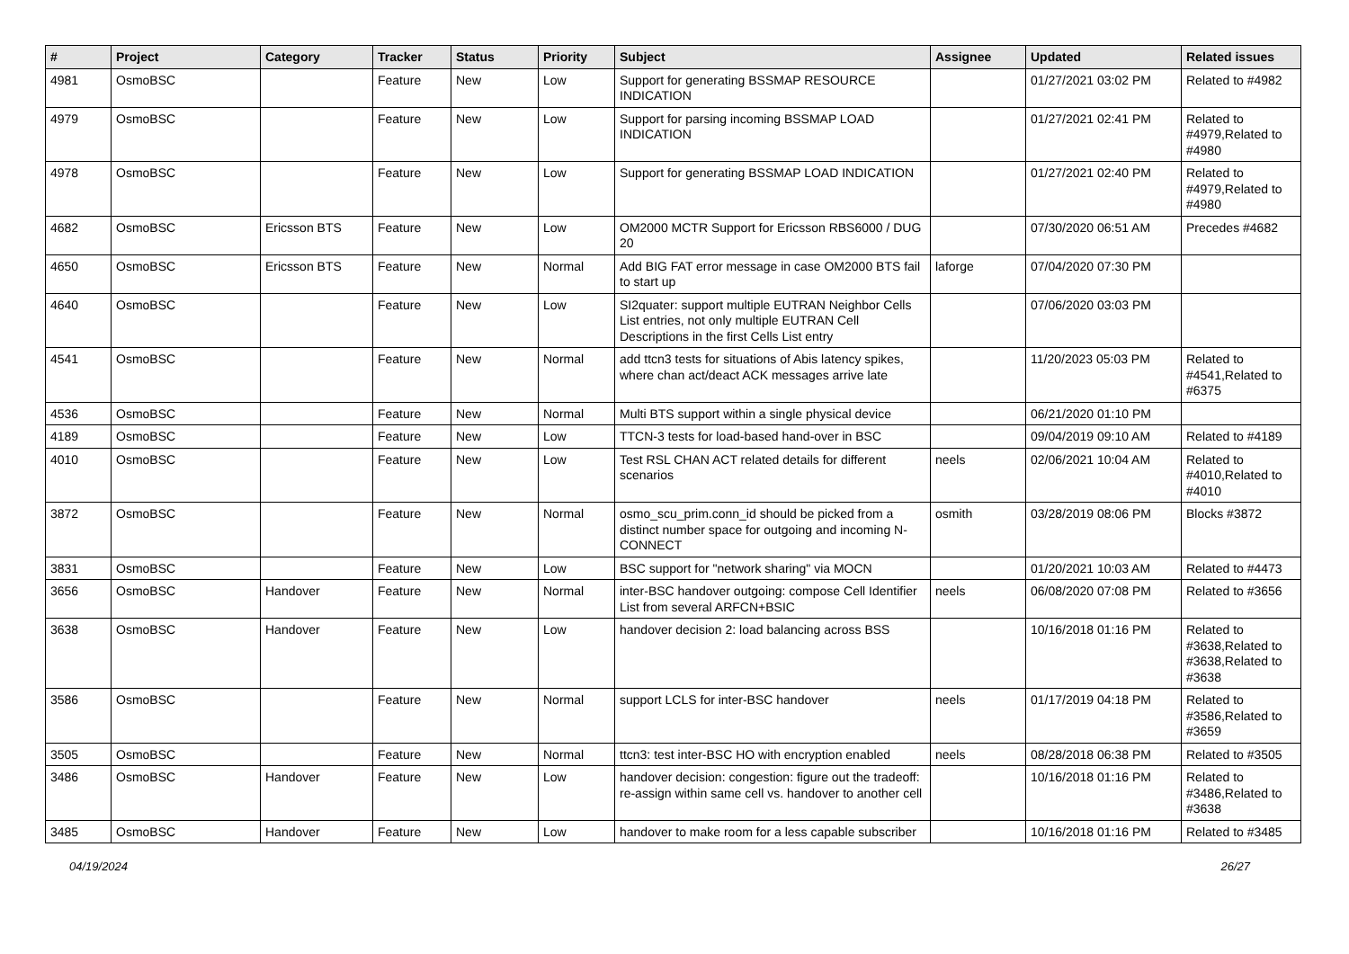| # | Project | Category | Tracker | Status | Priority | Subject | Assignee | Updated | Related issues |
| --- | --- | --- | --- | --- | --- | --- | --- | --- | --- |
| 4981 | OsmoBSC | | Feature | New | Low | Support for generating BSSMAP RESOURCE INDICATION | | 01/27/2021 03:02 PM | Related to #4982 |
| 4979 | OsmoBSC | | Feature | New | Low | Support for parsing incoming BSSMAP LOAD INDICATION | | 01/27/2021 02:41 PM | Related to #4979,Related to #4980 |
| 4978 | OsmoBSC | | Feature | New | Low | Support for generating BSSMAP LOAD INDICATION | | 01/27/2021 02:40 PM | Related to #4979,Related to #4980 |
| 4682 | OsmoBSC | Ericsson BTS | Feature | New | Low | OM2000 MCTR Support for Ericsson RBS6000 / DUG 20 | | 07/30/2020 06:51 AM | Precedes #4682 |
| 4650 | OsmoBSC | Ericsson BTS | Feature | New | Normal | Add BIG FAT error message in case OM2000 BTS fail to start up | laforge | 07/04/2020 07:30 PM | |
| 4640 | OsmoBSC | | Feature | New | Low | SI2quater: support multiple EUTRAN Neighbor Cells List entries, not only multiple EUTRAN Cell Descriptions in the first Cells List entry | | 07/06/2020 03:03 PM | |
| 4541 | OsmoBSC | | Feature | New | Normal | add ttcn3 tests for situations of Abis latency spikes, where chan act/deact ACK messages arrive late | | 11/20/2023 05:03 PM | Related to #4541,Related to #6375 |
| 4536 | OsmoBSC | | Feature | New | Normal | Multi BTS support within a single physical device | | 06/21/2020 01:10 PM | |
| 4189 | OsmoBSC | | Feature | New | Low | TTCN-3 tests for load-based hand-over in BSC | | 09/04/2019 09:10 AM | Related to #4189 |
| 4010 | OsmoBSC | | Feature | New | Low | Test RSL CHAN ACT related details for different scenarios | neels | 02/06/2021 10:04 AM | Related to #4010,Related to #4010 |
| 3872 | OsmoBSC | | Feature | New | Normal | osmo_scu_prim.conn_id should be picked from a distinct number space for outgoing and incoming N-CONNECT | osmith | 03/28/2019 08:06 PM | Blocks #3872 |
| 3831 | OsmoBSC | | Feature | New | Low | BSC support for "network sharing" via MOCN | | 01/20/2021 10:03 AM | Related to #4473 |
| 3656 | OsmoBSC | Handover | Feature | New | Normal | inter-BSC handover outgoing: compose Cell Identifier List from several ARFCN+BSIC | neels | 06/08/2020 07:08 PM | Related to #3656 |
| 3638 | OsmoBSC | Handover | Feature | New | Low | handover decision 2: load balancing across BSS | | 10/16/2018 01:16 PM | Related to #3638,Related to #3638,Related to #3638 |
| 3586 | OsmoBSC | | Feature | New | Normal | support LCLS for inter-BSC handover | neels | 01/17/2019 04:18 PM | Related to #3586,Related to #3659 |
| 3505 | OsmoBSC | | Feature | New | Normal | ttcn3: test inter-BSC HO with encryption enabled | neels | 08/28/2018 06:38 PM | Related to #3505 |
| 3486 | OsmoBSC | Handover | Feature | New | Low | handover decision: congestion: figure out the tradeoff: re-assign within same cell vs. handover to another cell | | 10/16/2018 01:16 PM | Related to #3486,Related to #3638 |
| 3485 | OsmoBSC | Handover | Feature | New | Low | handover to make room for a less capable subscriber | | 10/16/2018 01:16 PM | Related to #3485 |
04/19/2024 26/27